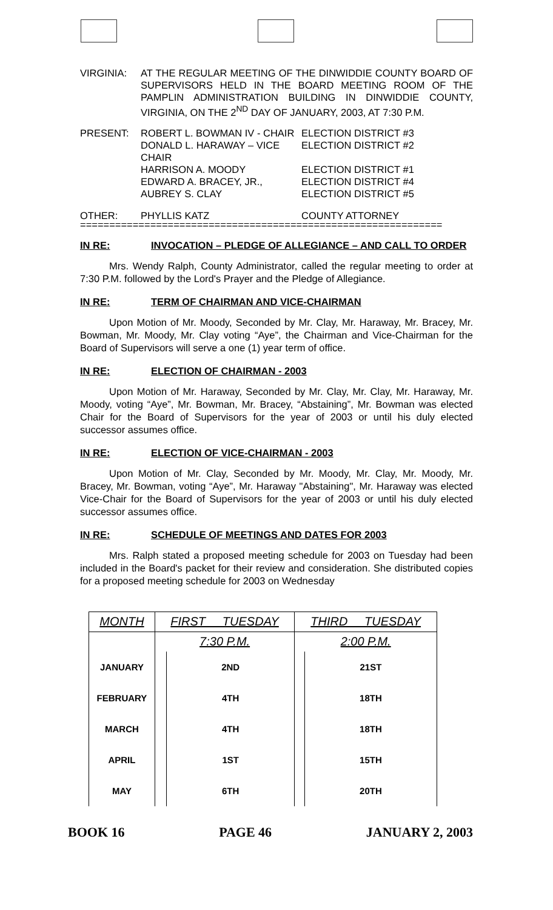VIRGINIA: AT THE REGULAR MEETING OF THE DINWIDDIE COUNTY BOARD OF SUPERVISORS HELD IN THE BOARD MEETING ROOM OF THE PAMPLIN ADMINISTRATION BUILDING IN DINWIDDIE COUNTY, VIRGINIA, ON THE 2<sup>ND</sup> DAY OF JANUARY, 2003, AT 7:30 P.M.
PRESENT: ROBERT L. BOWMAN IV - CHAIR
ELECTION DISTRICT #3
DONALD L. HARAWAY – VICE CHAIR
ELECTION DISTRICT #2
HARRISON A. MOODY ELECTION DISTRICT #1
EDWARD A. BRACEY, JR., ELECTION DISTRICT #4
AUBREY S. CLAY ELECTION DISTRICT #5
OTHER: PHYLLIS KATZ COUNTY ATTORNEY
==============================================================
IN RE: INVOCATION – PLEDGE OF ALLEGIANCE – AND CALL TO ORDER
Mrs. Wendy Ralph, County Administrator, called the regular meeting to order at 7:30 P.M. followed by the Lord's Prayer and the Pledge of Allegiance.
IN RE: TERM OF CHAIRMAN AND VICE-CHAIRMAN
Upon Motion of Mr. Moody, Seconded by Mr. Clay, Mr. Haraway, Mr. Bracey, Mr. Bowman, Mr. Moody, Mr. Clay voting “Aye”, the Chairman and Vice-Chairman for the Board of Supervisors will serve a one (1) year term of office.
IN RE: ELECTION OF CHAIRMAN - 2003
Upon Motion of Mr. Haraway, Seconded by Mr. Clay, Mr. Clay, Mr. Haraway, Mr. Moody, voting “Aye”, Mr. Bowman, Mr. Bracey, “Abstaining”, Mr. Bowman was elected Chair for the Board of Supervisors for the year of 2003 or until his duly elected successor assumes office.
IN RE: ELECTION OF VICE-CHAIRMAN - 2003
Upon Motion of Mr. Clay, Seconded by Mr. Moody, Mr. Clay, Mr. Moody, Mr. Bracey, Mr. Bowman, voting “Aye”, Mr. Haraway "Abstaining", Mr. Haraway was elected Vice-Chair for the Board of Supervisors for the year of 2003 or until his duly elected successor assumes office.
IN RE: SCHEDULE OF MEETINGS AND DATES FOR 2003
Mrs. Ralph stated a proposed meeting schedule for 2003 on Tuesday had been included in the Board's packet for their review and consideration. She distributed copies for a proposed meeting schedule for 2003 on Wednesday
| MONTH | FIRST TUESDAY | | THIRD TUESDAY | |
| --- | --- | --- | --- | --- |
| | 7:30 P.M. | | 2:00 P.M. | |
| JANUARY | | 2ND | | 21ST |
| FEBRUARY | | 4TH | | 18TH |
| MARCH | | 4TH | | 18TH |
| APRIL | | 1ST | | 15TH |
| MAY | | 6TH | | 20TH |
BOOK 16 PAGE 46 JANUARY 2, 2003